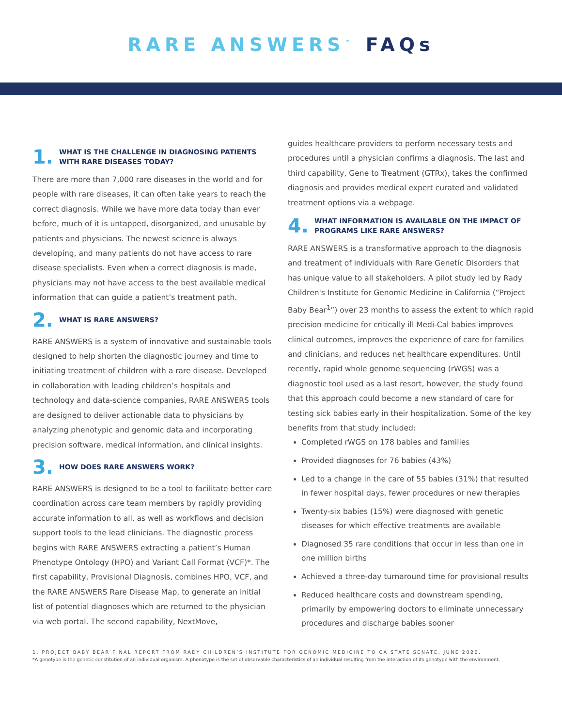RARE ANSWERS<sup>™</sup> FAQs
1. WHAT IS THE CHALLENGE IN DIAGNOSING PATIENTS WITH RARE DISEASES TODAY?
There are more than 7,000 rare diseases in the world and for people with rare diseases, it can often take years to reach the correct diagnosis. While we have more data today than ever before, much of it is untapped, disorganized, and unusable by patients and physicians. The newest science is always developing, and many patients do not have access to rare disease specialists. Even when a correct diagnosis is made, physicians may not have access to the best available medical information that can guide a patient’s treatment path.
2. WHAT IS RARE ANSWERS?
RARE ANSWERS is a system of innovative and sustainable tools designed to help shorten the diagnostic journey and time to initiating treatment of children with a rare disease. Developed in collaboration with leading children’s hospitals and technology and data-science companies, RARE ANSWERS tools are designed to deliver actionable data to physicians by analyzing phenotypic and genomic data and incorporating precision software, medical information, and clinical insights.
3. HOW DOES RARE ANSWERS WORK?
RARE ANSWERS is designed to be a tool to facilitate better care coordination across care team members by rapidly providing accurate information to all, as well as workflows and decision support tools to the lead clinicians. The diagnostic process begins with RARE ANSWERS extracting a patient’s Human Phenotype Ontology (HPO) and Variant Call Format (VCF)*. The first capability, Provisional Diagnosis, combines HPO, VCF, and the RARE ANSWERS Rare Disease Map, to generate an initial list of potential diagnoses which are returned to the physician via web portal. The second capability, NextMove,
guides healthcare providers to perform necessary tests and procedures until a physician confirms a diagnosis. The last and third capability, Gene to Treatment (GTRx), takes the confirmed diagnosis and provides medical expert curated and validated treatment options via a webpage.
4. WHAT INFORMATION IS AVAILABLE ON THE IMPACT OF PROGRAMS LIKE RARE ANSWERS?
RARE ANSWERS is a transformative approach to the diagnosis and treatment of individuals with Rare Genetic Disorders that has unique value to all stakeholders. A pilot study led by Rady Children's Institute for Genomic Medicine in California (“Project Baby Bear<sup>1</sup>”) over 23 months to assess the extent to which rapid precision medicine for critically ill Medi-Cal babies improves clinical outcomes, improves the experience of care for families and clinicians, and reduces net healthcare expenditures. Until recently, rapid whole genome sequencing (rWGS) was a diagnostic tool used as a last resort, however, the study found that this approach could become a new standard of care for testing sick babies early in their hospitalization. Some of the key benefits from that study included:
Completed rWGS on 178 babies and families
Provided diagnoses for 76 babies (43%)
Led to a change in the care of 55 babies (31%) that resulted in fewer hospital days, fewer procedures or new therapies
Twenty-six babies (15%) were diagnosed with genetic diseases for which effective treatments are available
Diagnosed 35 rare conditions that occur in less than one in one million births
Achieved a three-day turnaround time for provisional results
Reduced healthcare costs and downstream spending, primarily by empowering doctors to eliminate unnecessary procedures and discharge babies sooner
1. PROJECT BABY BEAR FINAL REPORT FROM RADY CHILDREN’S INSTITUTE FOR GENOMIC MEDICINE TO CA STATE SENATE, JUNE 2020.
*A genotype is the genetic constitution of an individual organism. A phenotype is the set of observable characteristics of an individual resulting from the interaction of its genotype with the environment.